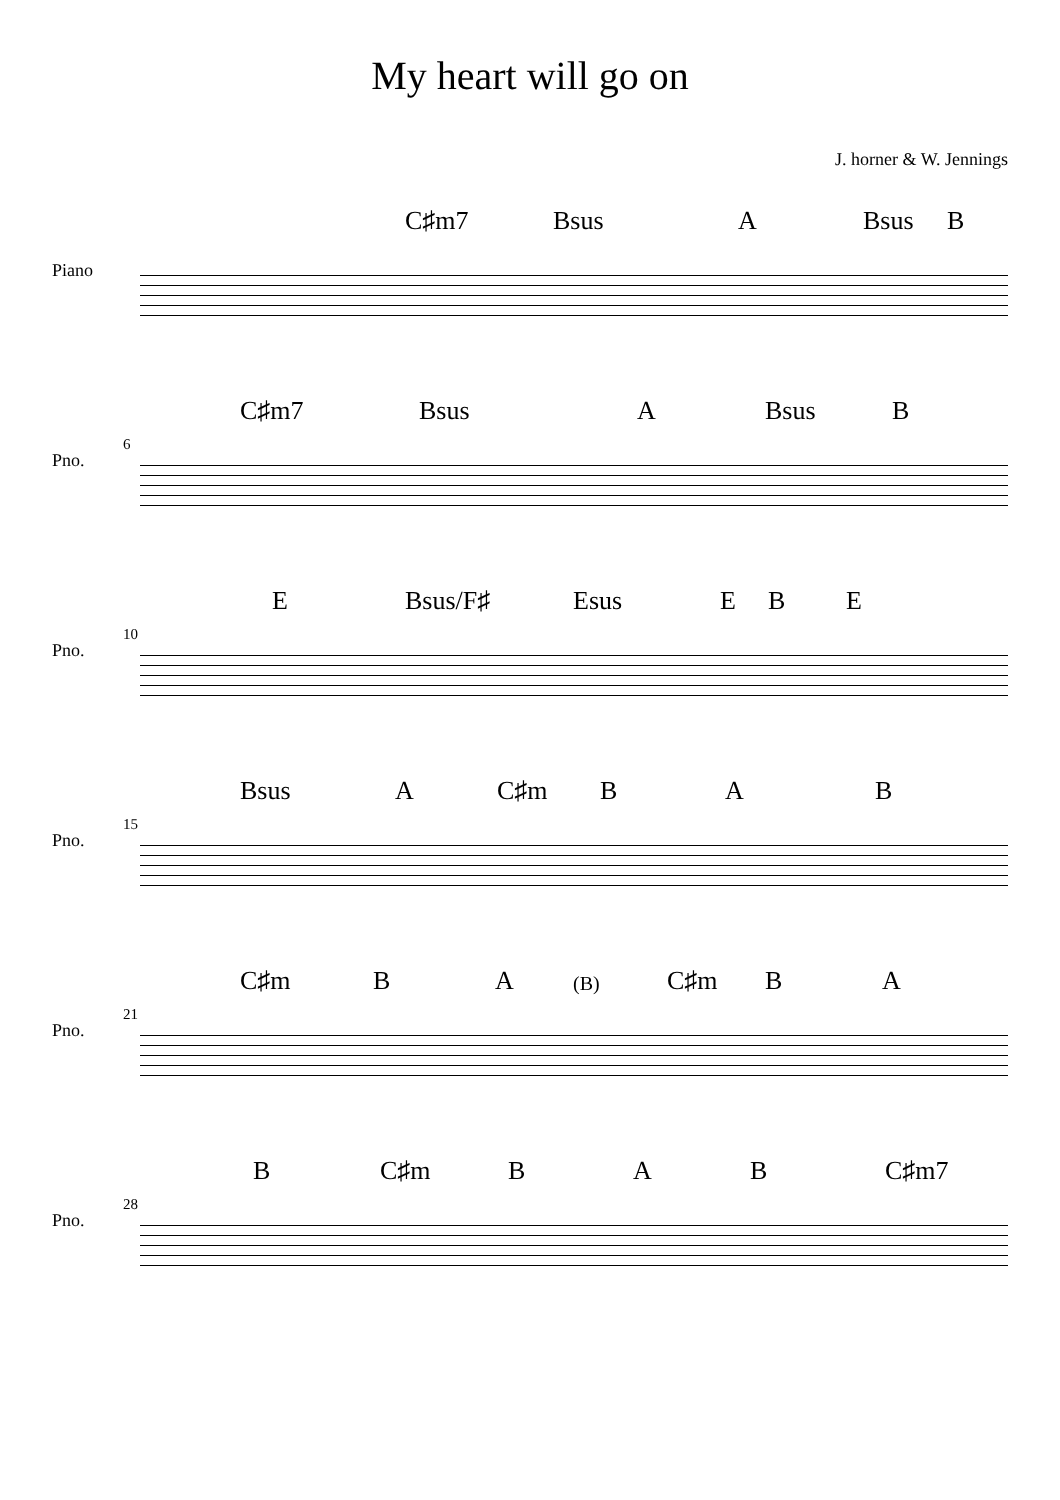My heart will go on
J. horner & W. Jennings
C♯m7 Bsus A Bsus B
Piano
C♯m7 Bsus A Bsus B
6
Pno.
E Bsus/F♯ Esus E B E
10
Pno.
Bsus A C♯m B A B
15
Pno.
C♯m B A (B) C♯m B A
21
Pno.
B C♯m B A B C♯m7
28
Pno.